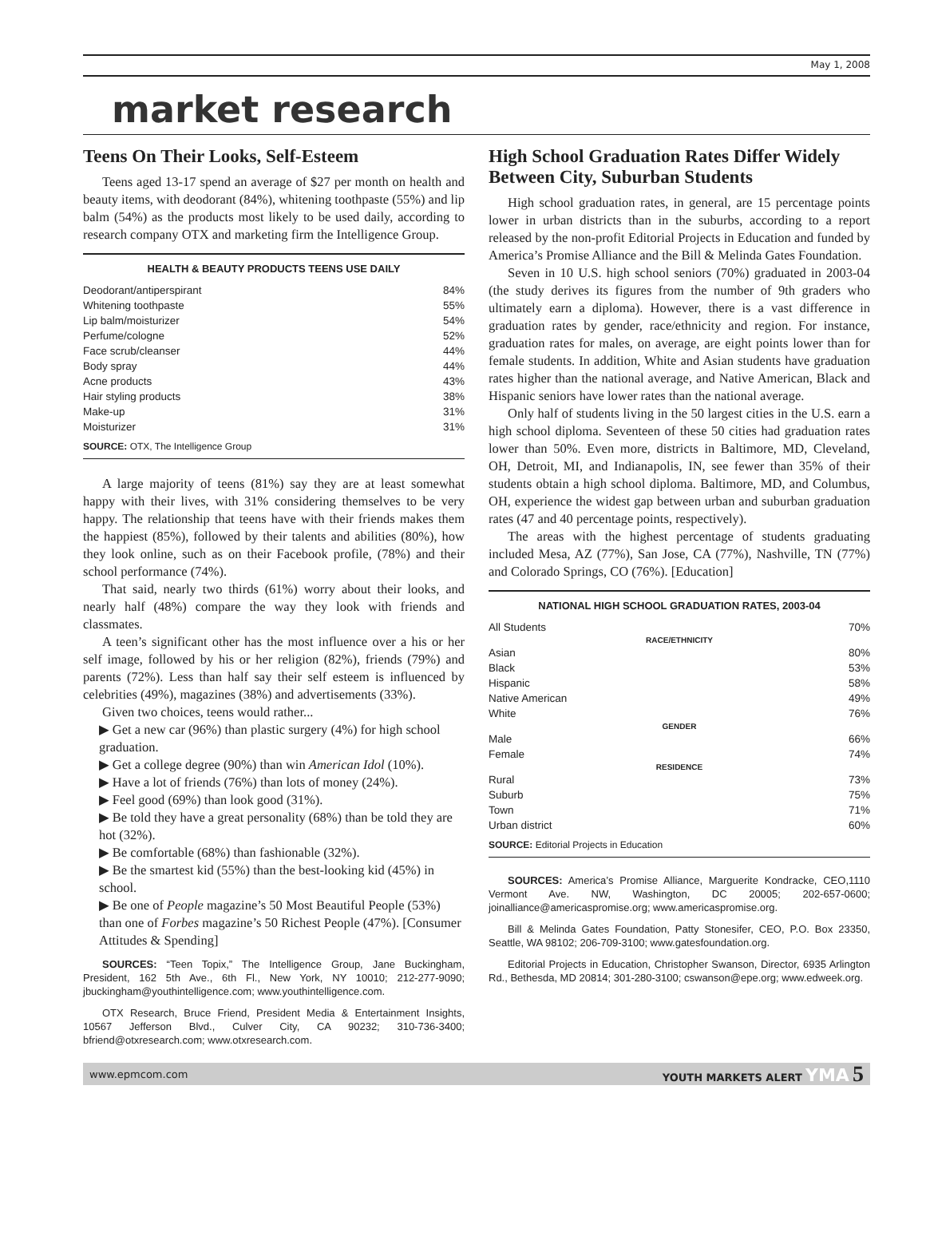May 1, 2008
market research
Teens On Their Looks, Self-Esteem
Teens aged 13-17 spend an average of $27 per month on health and beauty items, with deodorant (84%), whitening toothpaste (55%) and lip balm (54%) as the products most likely to be used daily, according to research company OTX and marketing firm the Intelligence Group.
HEALTH & BEAUTY PRODUCTS TEENS USE DAILY
| Deodorant/antiperspirant | 84% |
| Whitening toothpaste | 55% |
| Lip balm/moisturizer | 54% |
| Perfume/cologne | 52% |
| Face scrub/cleanser | 44% |
| Body spray | 44% |
| Acne products | 43% |
| Hair styling products | 38% |
| Make-up | 31% |
| Moisturizer | 31% |
SOURCE: OTX, The Intelligence Group
A large majority of teens (81%) say they are at least somewhat happy with their lives, with 31% considering themselves to be very happy. The relationship that teens have with their friends makes them the happiest (85%), followed by their talents and abilities (80%), how they look online, such as on their Facebook profile, (78%) and their school performance (74%).
That said, nearly two thirds (61%) worry about their looks, and nearly half (48%) compare the way they look with friends and classmates.
A teen’s significant other has the most influence over a his or her self image, followed by his or her religion (82%), friends (79%) and parents (72%). Less than half say their self esteem is influenced by celebrities (49%), magazines (38%) and advertisements (33%).
Given two choices, teens would rather...
▶ Get a new car (96%) than plastic surgery (4%) for high school graduation.
▶ Get a college degree (90%) than win American Idol (10%).
▶ Have a lot of friends (76%) than lots of money (24%).
▶ Feel good (69%) than look good (31%).
▶ Be told they have a great personality (68%) than be told they are hot (32%).
▶ Be comfortable (68%) than fashionable (32%).
▶ Be the smartest kid (55%) than the best-looking kid (45%) in school.
▶ Be one of People magazine’s 50 Most Beautiful People (53%) than one of Forbes magazine’s 50 Richest People (47%). [Consumer Attitudes & Spending]
SOURCES: “Teen Topix,” The Intelligence Group, Jane Buckingham, President, 162 5th Ave., 6th Fl., New York, NY 10010; 212-277-9090; jbuckingham@youthintelligence.com; www.youthintelligence.com.
OTX Research, Bruce Friend, President Media & Entertainment Insights, 10567 Jefferson Blvd., Culver City, CA 90232; 310-736-3400; bfriend@otxresearch.com; www.otxresearch.com.
High School Graduation Rates Differ Widely Between City, Suburban Students
High school graduation rates, in general, are 15 percentage points lower in urban districts than in the suburbs, according to a report released by the non-profit Editorial Projects in Education and funded by America’s Promise Alliance and the Bill & Melinda Gates Foundation.
Seven in 10 U.S. high school seniors (70%) graduated in 2003-04 (the study derives its figures from the number of 9th graders who ultimately earn a diploma). However, there is a vast difference in graduation rates by gender, race/ethnicity and region. For instance, graduation rates for males, on average, are eight points lower than for female students. In addition, White and Asian students have graduation rates higher than the national average, and Native American, Black and Hispanic seniors have lower rates than the national average.
Only half of students living in the 50 largest cities in the U.S. earn a high school diploma. Seventeen of these 50 cities had graduation rates lower than 50%. Even more, districts in Baltimore, MD, Cleveland, OH, Detroit, MI, and Indianapolis, IN, see fewer than 35% of their students obtain a high school diploma. Baltimore, MD, and Columbus, OH, experience the widest gap between urban and suburban graduation rates (47 and 40 percentage points, respectively).
The areas with the highest percentage of students graduating included Mesa, AZ (77%), San Jose, CA (77%), Nashville, TN (77%) and Colorado Springs, CO (76%). [Education]
NATIONAL HIGH SCHOOL GRADUATION RATES, 2003-04
| All Students | 70% |
| RACE/ETHNICITY | |
| Asian | 80% |
| Black | 53% |
| Hispanic | 58% |
| Native American | 49% |
| White | 76% |
| GENDER | |
| Male | 66% |
| Female | 74% |
| RESIDENCE | |
| Rural | 73% |
| Suburb | 75% |
| Town | 71% |
| Urban district | 60% |
SOURCE: Editorial Projects in Education
SOURCES: America’s Promise Alliance, Marguerite Kondracke, CEO,1110 Vermont Ave. NW, Washington, DC 20005; 202-657-0600; joinalliance@americaspromise.org; www.americaspromise.org.
Bill & Melinda Gates Foundation, Patty Stonesifer, CEO, P.O. Box 23350, Seattle, WA 98102; 206-709-3100; www.gatesfoundation.org.
Editorial Projects in Education, Christopher Swanson, Director, 6935 Arlington Rd., Bethesda, MD 20814; 301-280-3100; cswanson@epe.org; www.edweek.org.
www.epmcom.com YOUTH MARKETS ALERT YMA 5